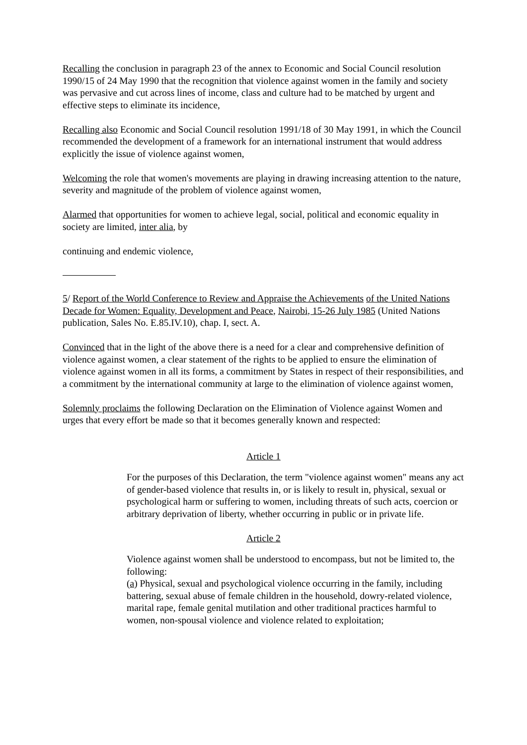Recalling the conclusion in paragraph 23 of the annex to Economic and Social Council resolution 1990/15 of 24 May 1990 that the recognition that violence against women in the family and society was pervasive and cut across lines of income, class and culture had to be matched by urgent and effective steps to eliminate its incidence,
Recalling also Economic and Social Council resolution 1991/18 of 30 May 1991, in which the Council recommended the development of a framework for an international instrument that would address explicitly the issue of violence against women,
Welcoming the role that women's movements are playing in drawing increasing attention to the nature, severity and magnitude of the problem of violence against women,
Alarmed that opportunities for women to achieve legal, social, political and economic equality in society are limited, inter alia, by
continuing and endemic violence,
5/ Report of the World Conference to Review and Appraise the Achievements of the United Nations Decade for Women: Equality, Development and Peace, Nairobi, 15-26 July 1985 (United Nations publication, Sales No. E.85.IV.10), chap. I, sect. A.
Convinced that in the light of the above there is a need for a clear and comprehensive definition of violence against women, a clear statement of the rights to be applied to ensure the elimination of violence against women in all its forms, a commitment by States in respect of their responsibilities, and a commitment by the international community at large to the elimination of violence against women,
Solemnly proclaims the following Declaration on the Elimination of Violence against Women and urges that every effort be made so that it becomes generally known and respected:
Article 1
For the purposes of this Declaration, the term "violence against women" means any act of gender-based violence that results in, or is likely to result in, physical, sexual or psychological harm or suffering to women, including threats of such acts, coercion or arbitrary deprivation of liberty, whether occurring in public or in private life.
Article 2
Violence against women shall be understood to encompass, but not be limited to, the following:
(a) Physical, sexual and psychological violence occurring in the family, including battering, sexual abuse of female children in the household, dowry-related violence, marital rape, female genital mutilation and other traditional practices harmful to women, non-spousal violence and violence related to exploitation;